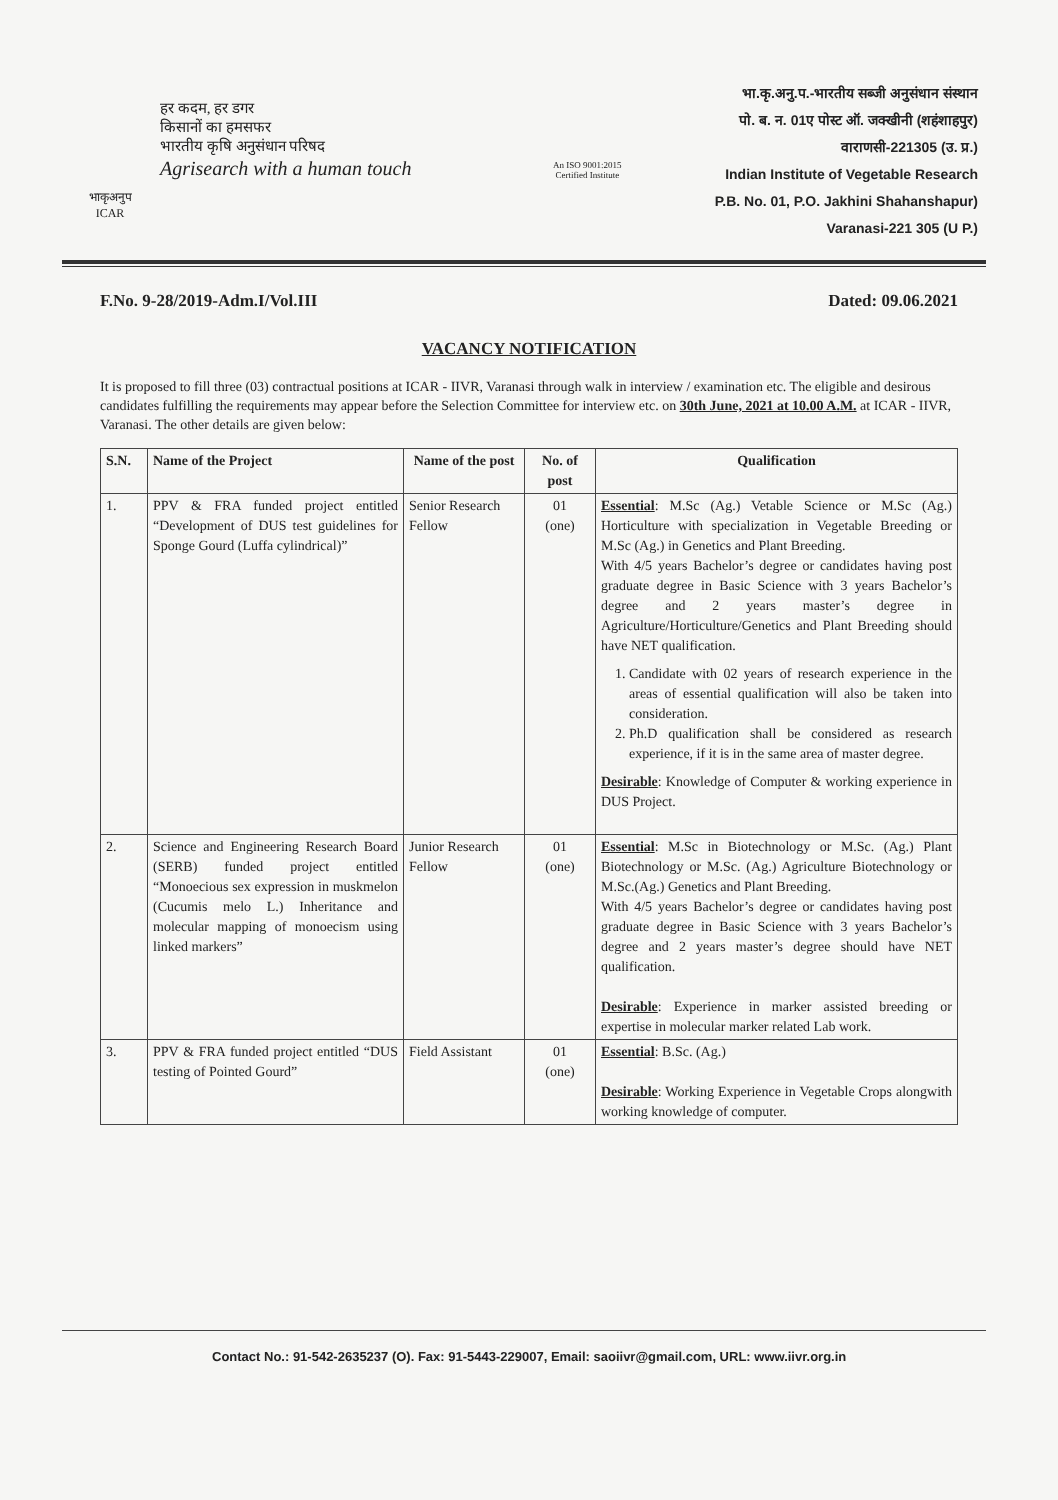भाकृअनुप ICAR
हर कदम, हर डगर
किसानों का हमसफर
भारतीय कृषि अनुसंधान परिषद
Agrisearch with a human touch
An ISO 9001:2015
Certified Institute
भा.कृ.अनु.प.-भारतीय सब्जी अनुसंधान संस्थान
पो. ब. न. 01ए पोस्ट ऑ. जक्खीनी (शहंशाहपुर)
वाराणसी-221305 (उ. प्र.)
Indian Institute of Vegetable Research
P.B. No. 01, P.O. Jakhini Shahanshapur)
Varanasi-221 305 (U P.)
F.No. 9-28/2019-Adm.I/Vol.III Dated: 09.06.2021
VACANCY NOTIFICATION
It is proposed to fill three (03) contractual positions at ICAR - IIVR, Varanasi through walk in interview / examination etc. The eligible and desirous candidates fulfilling the requirements may appear before the Selection Committee for interview etc. on 30th June, 2021 at 10.00 A.M. at ICAR - IIVR, Varanasi. The other details are given below:
| S.N. | Name of the Project | Name of the post | No. of post | Qualification |
| --- | --- | --- | --- | --- |
| 1. | PPV & FRA funded project entitled “Development of DUS test guidelines for Sponge Gourd (Luffa cylindrical)” | Senior Research Fellow | 01 (one) | Essential : M.Sc (Ag.) Vetable Science or M.Sc (Ag.) Horticulture with specialization in Vegetable Breeding or M.Sc (Ag.) in Genetics and Plant Breeding. With 4/5 years Bachelor’s degree or candidates having post graduate degree in Basic Science with 3 years Bachelor’s degree and 2 years master’s degree in Agriculture/Horticulture/Genetics and Plant Breeding should have NET qualification. 1. Candidate with 02 years of research experience in the areas of essential qualification will also be taken into consideration. 2. Ph.D qualification shall be considered as research experience, if it is in the same area of master degree. Desirable : Knowledge of Computer & working experience in DUS Project. |
| 2. | Science and Engineering Research Board (SERB) funded project entitled “Monoecious sex expression in muskmelon (Cucumis melo L.) Inheritance and molecular mapping of monoecism using linked markers” | Junior Research Fellow | 01 (one) | Essential : M.Sc in Biotechnology or M.Sc. (Ag.) Plant Biotechnology or M.Sc. (Ag.) Agriculture Biotechnology or M.Sc.(Ag.) Genetics and Plant Breeding. With 4/5 years Bachelor’s degree or candidates having post graduate degree in Basic Science with 3 years Bachelor’s degree and 2 years master’s degree should have NET qualification. Desirable : Experience in marker assisted breeding or expertise in molecular marker related Lab work. |
| 3. | PPV & FRA funded project entitled “DUS testing of Pointed Gourd” | Field Assistant | 01 (one) | Essential : B.Sc. (Ag.) Desirable : Working Experience in Vegetable Crops alongwith working knowledge of computer. |
Contact No.: 91-542-2635237 (O). Fax: 91-5443-229007, Email: saoiivr@gmail.com, URL: www.iivr.org.in